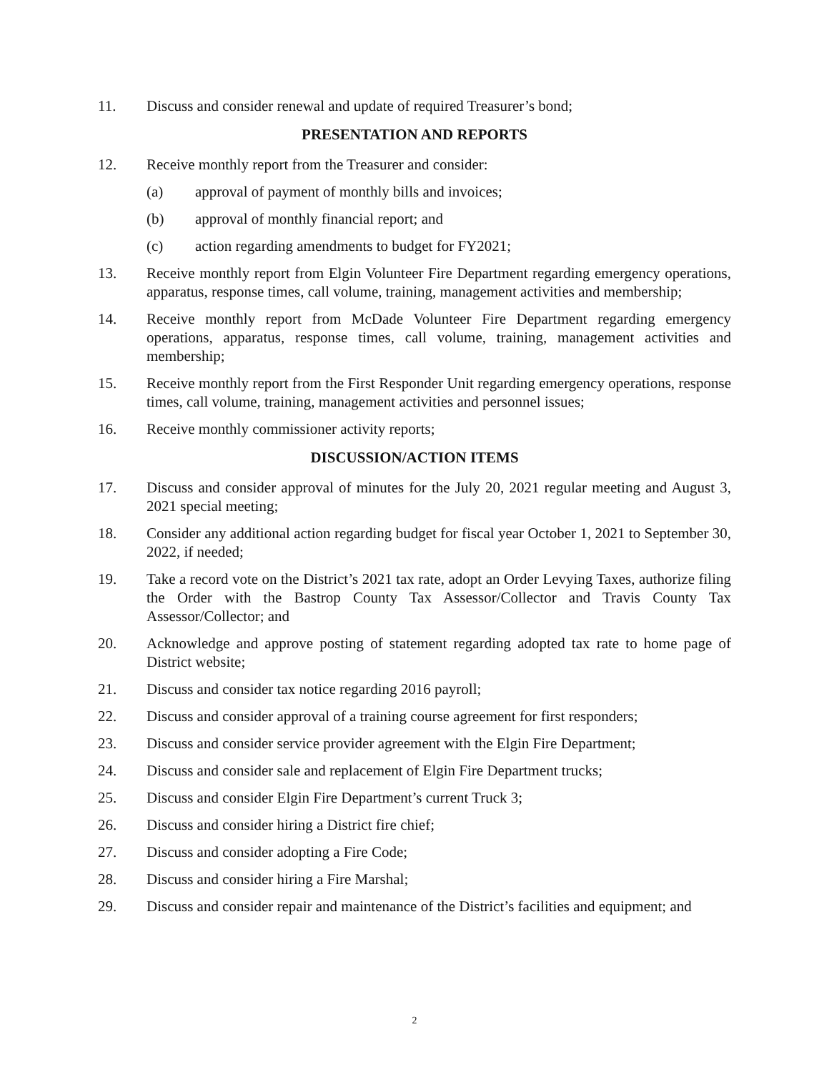11. Discuss and consider renewal and update of required Treasurer’s bond;
PRESENTATION AND REPORTS
12. Receive monthly report from the Treasurer and consider:
(a) approval of payment of monthly bills and invoices;
(b) approval of monthly financial report; and
(c) action regarding amendments to budget for FY2021;
13. Receive monthly report from Elgin Volunteer Fire Department regarding emergency operations, apparatus, response times, call volume, training, management activities and membership;
14. Receive monthly report from McDade Volunteer Fire Department regarding emergency operations, apparatus, response times, call volume, training, management activities and membership;
15. Receive monthly report from the First Responder Unit regarding emergency operations, response times, call volume, training, management activities and personnel issues;
16. Receive monthly commissioner activity reports;
DISCUSSION/ACTION ITEMS
17. Discuss and consider approval of minutes for the July 20, 2021 regular meeting and August 3, 2021 special meeting;
18. Consider any additional action regarding budget for fiscal year October 1, 2021 to September 30, 2022, if needed;
19. Take a record vote on the District’s 2021 tax rate, adopt an Order Levying Taxes, authorize filing the Order with the Bastrop County Tax Assessor/Collector and Travis County Tax Assessor/Collector; and
20. Acknowledge and approve posting of statement regarding adopted tax rate to home page of District website;
21. Discuss and consider tax notice regarding 2016 payroll;
22. Discuss and consider approval of a training course agreement for first responders;
23. Discuss and consider service provider agreement with the Elgin Fire Department;
24. Discuss and consider sale and replacement of Elgin Fire Department trucks;
25. Discuss and consider Elgin Fire Department’s current Truck 3;
26. Discuss and consider hiring a District fire chief;
27. Discuss and consider adopting a Fire Code;
28. Discuss and consider hiring a Fire Marshal;
29. Discuss and consider repair and maintenance of the District’s facilities and equipment; and
2